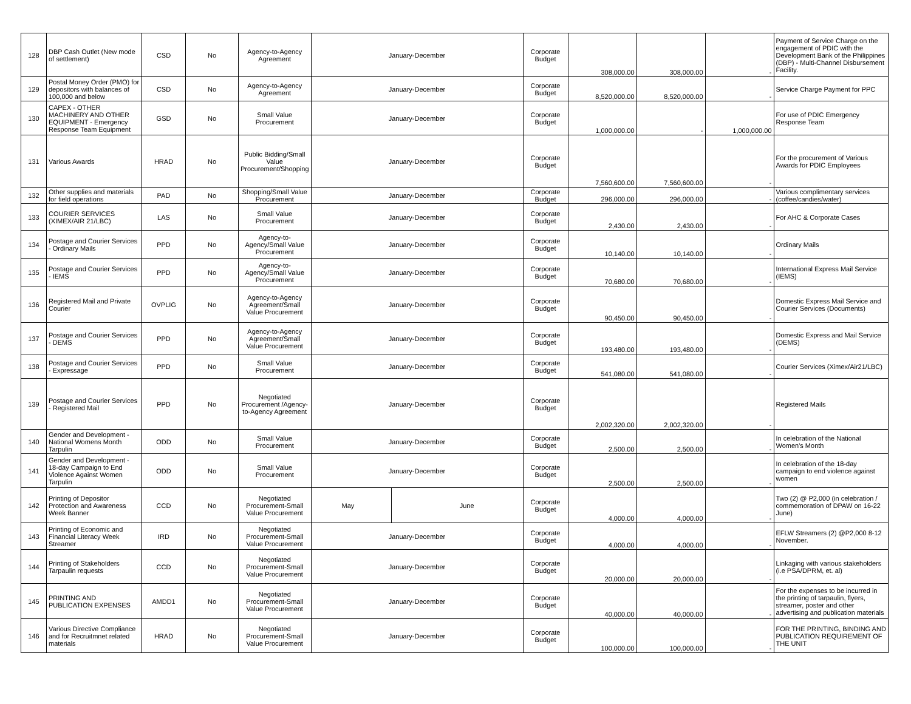| 128 | DBP Cash Outlet (New mode of settlement) | CSD | No | Agency-to-Agency Agreement | January-December | | Corporate Budget | 308,000.00 | 308,000.00 | - | Payment of Service Charge on the engagement of PDIC with the Development Bank of the Philippines (DBP) - Multi-Channel Disbursement Facility. |
| 129 | Postal Money Order (PMO) for depositors with balances of 100,000 and below | CSD | No | Agency-to-Agency Agreement | January-December | | Corporate Budget | 8,520,000.00 | 8,520,000.00 | - | Service Charge Payment for PPC |
| 130 | CAPEX - OTHER MACHINERY AND OTHER EQUIPMENT - Emergency Response Team Equipment | GSD | No | Small Value Procurement | January-December | | Corporate Budget | 1,000,000.00 | - | 1,000,000.00 | For use of PDIC Emergency Response Team |
| 131 | Various Awards | HRAD | No | Public Bidding/Small Value Procurement/Shopping | January-December | | Corporate Budget | 7,560,600.00 | 7,560,600.00 | - | For the procurement of Various Awards for PDIC Employees |
| 132 | Other supplies and materials for field operations | PAD | No | Shopping/Small Value Procurement | January-December | | Corporate Budget | 296,000.00 | 296,000.00 | - | Various complimentary services (coffee/candies/water) |
| 133 | COURIER SERVICES (XIMEX/AIR 21/LBC) | LAS | No | Small Value Procurement | January-December | | Corporate Budget | 2,430.00 | 2,430.00 | - | For AHC & Corporate Cases |
| 134 | Postage and Courier Services - Ordinary Mails | PPD | No | Agency-to-Agency/Small Value Procurement | January-December | | Corporate Budget | 10,140.00 | 10,140.00 | - | Ordinary Mails |
| 135 | Postage and Courier Services - IEMS | PPD | No | Agency-to-Agency/Small Value Procurement | January-December | | Corporate Budget | 70,680.00 | 70,680.00 | - | International Express Mail Service (IEMS) |
| 136 | Registered Mail and Private Courier | OVPLIG | No | Agency-to-Agency Agreement/Small Value Procurement | January-December | | Corporate Budget | 90,450.00 | 90,450.00 | - | Domestic Express Mail Service and Courier Services (Documents) |
| 137 | Postage and Courier Services - DEMS | PPD | No | Agency-to-Agency Agreement/Small Value Procurement | January-December | | Corporate Budget | 193,480.00 | 193,480.00 | - | Domestic Express and Mail Service (DEMS) |
| 138 | Postage and Courier Services - Expressage | PPD | No | Small Value Procurement | January-December | | Corporate Budget | 541,080.00 | 541,080.00 | - | Courier Services (Ximex/Air21/LBC) |
| 139 | Postage and Courier Services - Registered Mail | PPD | No | Negotiated Procurement /Agency-to-Agency Agreement | January-December | | Corporate Budget | 2,002,320.00 | 2,002,320.00 | - | Registered Mails |
| 140 | Gender and Development - National Womens Month Tarpulin | ODD | No | Small Value Procurement | January-December | | Corporate Budget | 2,500.00 | 2,500.00 | - | In celebration of the National Women's Month |
| 141 | Gender and Development - 18-day Campaign to End Violence Against Women Tarpulin | ODD | No | Small Value Procurement | January-December | | Corporate Budget | 2,500.00 | 2,500.00 | - | In celebration of the 18-day campaign to end violence against women |
| 142 | Printing of Depositor Protection and Awareness Week Banner | CCD | No | Negotiated Procurement-Small Value Procurement | May | June | Corporate Budget | 4,000.00 | 4,000.00 | - | Two (2) @ P2,000 (in celebration / commemoration of DPAW on 16-22 June) |
| 143 | Printing of Economic and Financial Literacy Week Streamer | IRD | No | Negotiated Procurement-Small Value Procurement | January-December | | Corporate Budget | 4,000.00 | 4,000.00 | - | EFLW Streamers (2) @P2,000 8-12 November. |
| 144 | Printing of Stakeholders Tarpaulin requests | CCD | No | Negotiated Procurement-Small Value Procurement | January-December | | Corporate Budget | 20,000.00 | 20,000.00 | - | Linkaging with various stakeholders (i.e PSA/DPRM, et. al) |
| 145 | PRINTING AND PUBLICATION EXPENSES | AMDD1 | No | Negotiated Procurement-Small Value Procurement | January-December | | Corporate Budget | 40,000.00 | 40,000.00 | - | For the expenses to be incurred in the printing of tarpaulin, flyers, streamer, poster and other advertising and publication materials |
| 146 | Various Directive Compliance and for Recruitmnet related materials | HRAD | No | Negotiated Procurement-Small Value Procurement | January-December | | Corporate Budget | 100,000.00 | 100,000.00 | - | FOR THE PRINTING, BINDING AND PUBLICATION REQUIREMENT OF THE UNIT |